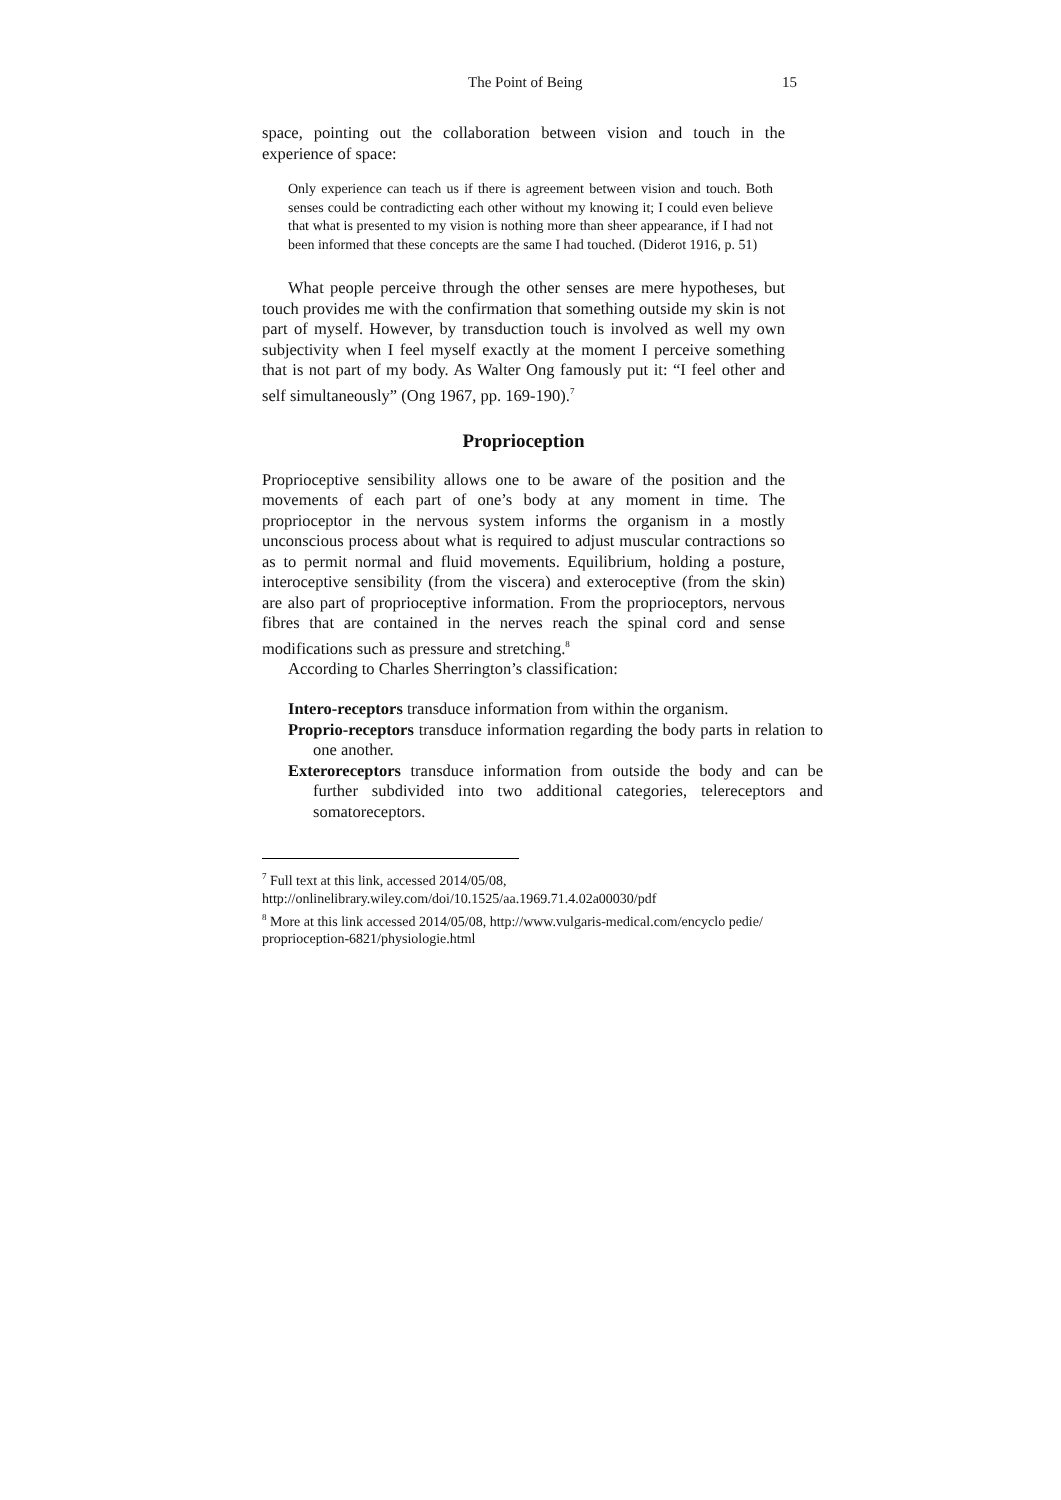The Point of Being 15
space, pointing out the collaboration between vision and touch in the experience of space:
Only experience can teach us if there is agreement between vision and touch. Both senses could be contradicting each other without my knowing it; I could even believe that what is presented to my vision is nothing more than sheer appearance, if I had not been informed that these concepts are the same I had touched. (Diderot 1916, p. 51)
What people perceive through the other senses are mere hypotheses, but touch provides me with the confirmation that something outside my skin is not part of myself. However, by transduction touch is involved as well my own subjectivity when I feel myself exactly at the moment I perceive something that is not part of my body. As Walter Ong famously put it: “I feel other and self simultaneously” (Ong 1967, pp. 169-190).<sup>7</sup>
Proprioception
Proprioceptive sensibility allows one to be aware of the position and the movements of each part of one’s body at any moment in time. The proprioceptor in the nervous system informs the organism in a mostly unconscious process about what is required to adjust muscular contractions so as to permit normal and fluid movements. Equilibrium, holding a posture, interoceptive sensibility (from the viscera) and exteroceptive (from the skin) are also part of proprioceptive information. From the proprioceptors, nervous fibres that are contained in the nerves reach the spinal cord and sense modifications such as pressure and stretching.<sup>8</sup>
According to Charles Sherrington’s classification:
Intero-receptors transduce information from within the organism.
Proprio-receptors transduce information regarding the body parts in relation to one another.
Exteroreceptors transduce information from outside the body and can be further subdivided into two additional categories, telereceptors and somatoreceptors.
<sup>7</sup> Full text at this link, accessed 2014/05/08,
http://onlinelibrary.wiley.com/doi/10.1525/aa.1969.71.4.02a00030/pdf
<sup>8</sup> More at this link accessed 2014/05/08, http://www.vulgaris-medical.com/encyclo pedie/ proprioception-6821/physiologie.html